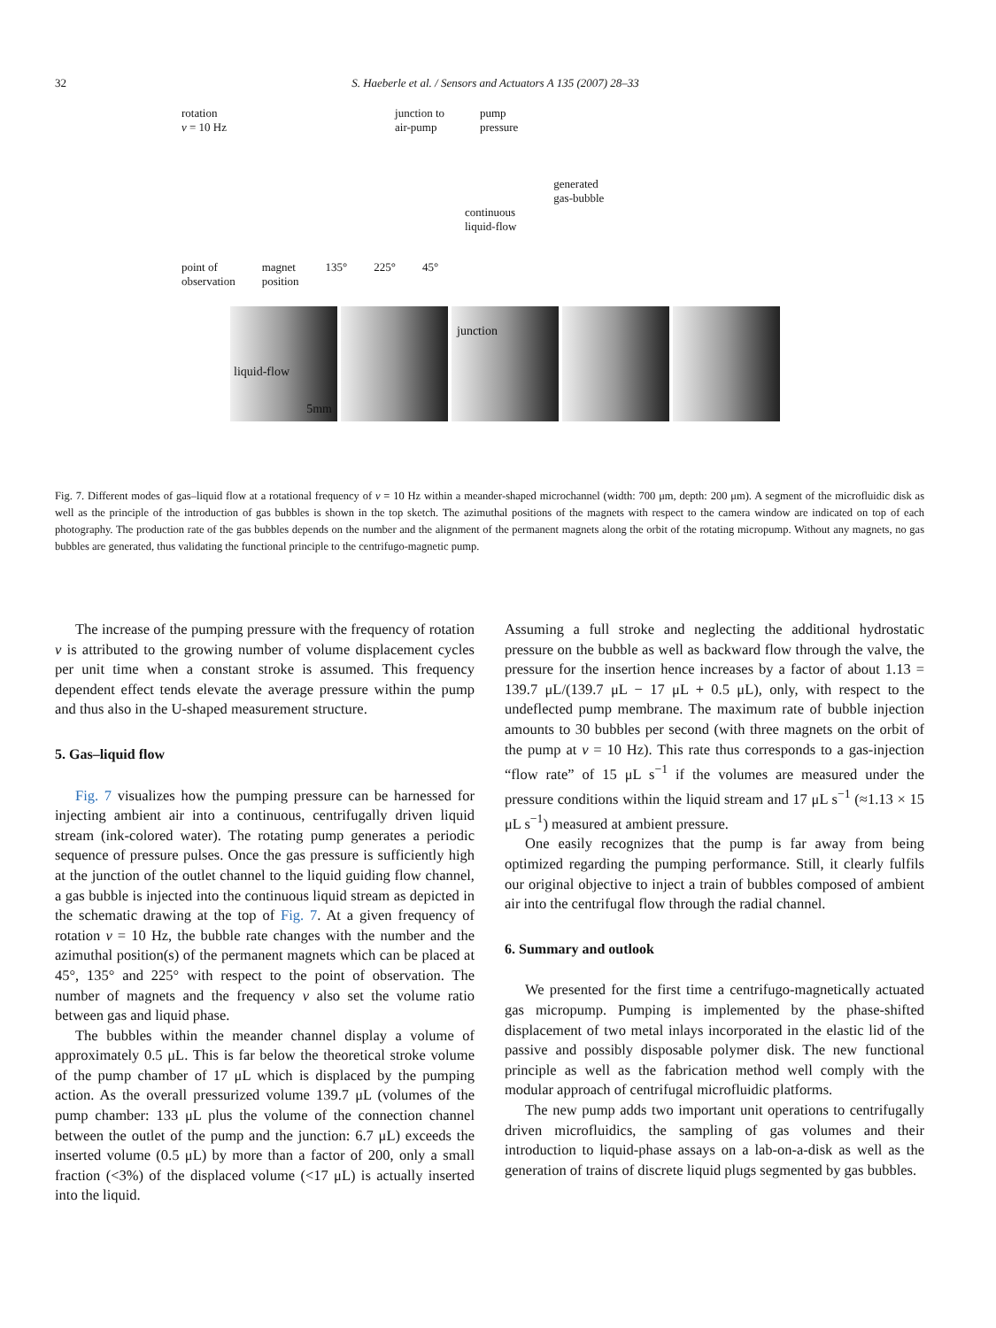32 S. Haeberle et al. / Sensors and Actuators A 135 (2007) 28–33
rotation
ν = 10 Hz
junction to
air-pump
pump
pressure
generated
gas-bubble
continuous
liquid-flow
point of
observation
magnet
position
135° 225° 45°
liquid-flow 5mm
junction
Fig. 7. Different modes of gas–liquid flow at a rotational frequency of ν = 10 Hz within a meander-shaped microchannel (width: 700 μm, depth: 200 μm). A segment of the microfluidic disk as well as the principle of the introduction of gas bubbles is shown in the top sketch. The azimuthal positions of the magnets with respect to the camera window are indicated on top of each photography. The production rate of the gas bubbles depends on the number and the alignment of the permanent magnets along the orbit of the rotating micropump. Without any magnets, no gas bubbles are generated, thus validating the functional principle to the centrifugo-magnetic pump.
The increase of the pumping pressure with the frequency of rotation ν is attributed to the growing number of volume displacement cycles per unit time when a constant stroke is assumed. This frequency dependent effect tends elevate the average pressure within the pump and thus also in the U-shaped measurement structure.
5. Gas–liquid flow
Fig. 7 visualizes how the pumping pressure can be harnessed for injecting ambient air into a continuous, centrifugally driven liquid stream (ink-colored water). The rotating pump generates a periodic sequence of pressure pulses. Once the gas pressure is sufficiently high at the junction of the outlet channel to the liquid guiding flow channel, a gas bubble is injected into the continuous liquid stream as depicted in the schematic drawing at the top of Fig. 7. At a given frequency of rotation ν = 10 Hz, the bubble rate changes with the number and the azimuthal position(s) of the permanent magnets which can be placed at 45°, 135° and 225° with respect to the point of observation. The number of magnets and the frequency ν also set the volume ratio between gas and liquid phase.
The bubbles within the meander channel display a volume of approximately 0.5 μL. This is far below the theoretical stroke volume of the pump chamber of 17 μL which is displaced by the pumping action. As the overall pressurized volume 139.7 μL (volumes of the pump chamber: 133 μL plus the volume of the connection channel between the outlet of the pump and the junction: 6.7 μL) exceeds the inserted volume (0.5 μL) by more than a factor of 200, only a small fraction (<3%) of the displaced volume (<17 μL) is actually inserted into the liquid.
Assuming a full stroke and neglecting the additional hydrostatic pressure on the bubble as well as backward flow through the valve, the pressure for the insertion hence increases by a factor of about 1.13 = 139.7 μL/(139.7 μL − 17 μL + 0.5 μL), only, with respect to the undeflected pump membrane. The maximum rate of bubble injection amounts to 30 bubbles per second (with three magnets on the orbit of the pump at ν = 10 Hz). This rate thus corresponds to a gas-injection “flow rate” of 15 μL s<sup>−1</sup> if the volumes are measured under the pressure conditions within the liquid stream and 17 μL s<sup>−1</sup> (≈1.13 × 15 μL s<sup>−1</sup>) measured at ambient pressure.
One easily recognizes that the pump is far away from being optimized regarding the pumping performance. Still, it clearly fulfils our original objective to inject a train of bubbles composed of ambient air into the centrifugal flow through the radial channel.
6. Summary and outlook
We presented for the first time a centrifugo-magnetically actuated gas micropump. Pumping is implemented by the phase-shifted displacement of two metal inlays incorporated in the elastic lid of the passive and possibly disposable polymer disk. The new functional principle as well as the fabrication method well comply with the modular approach of centrifugal microfluidic platforms.
The new pump adds two important unit operations to centrifugally driven microfluidics, the sampling of gas volumes and their introduction to liquid-phase assays on a lab-on-a-disk as well as the generation of trains of discrete liquid plugs segmented by gas bubbles.